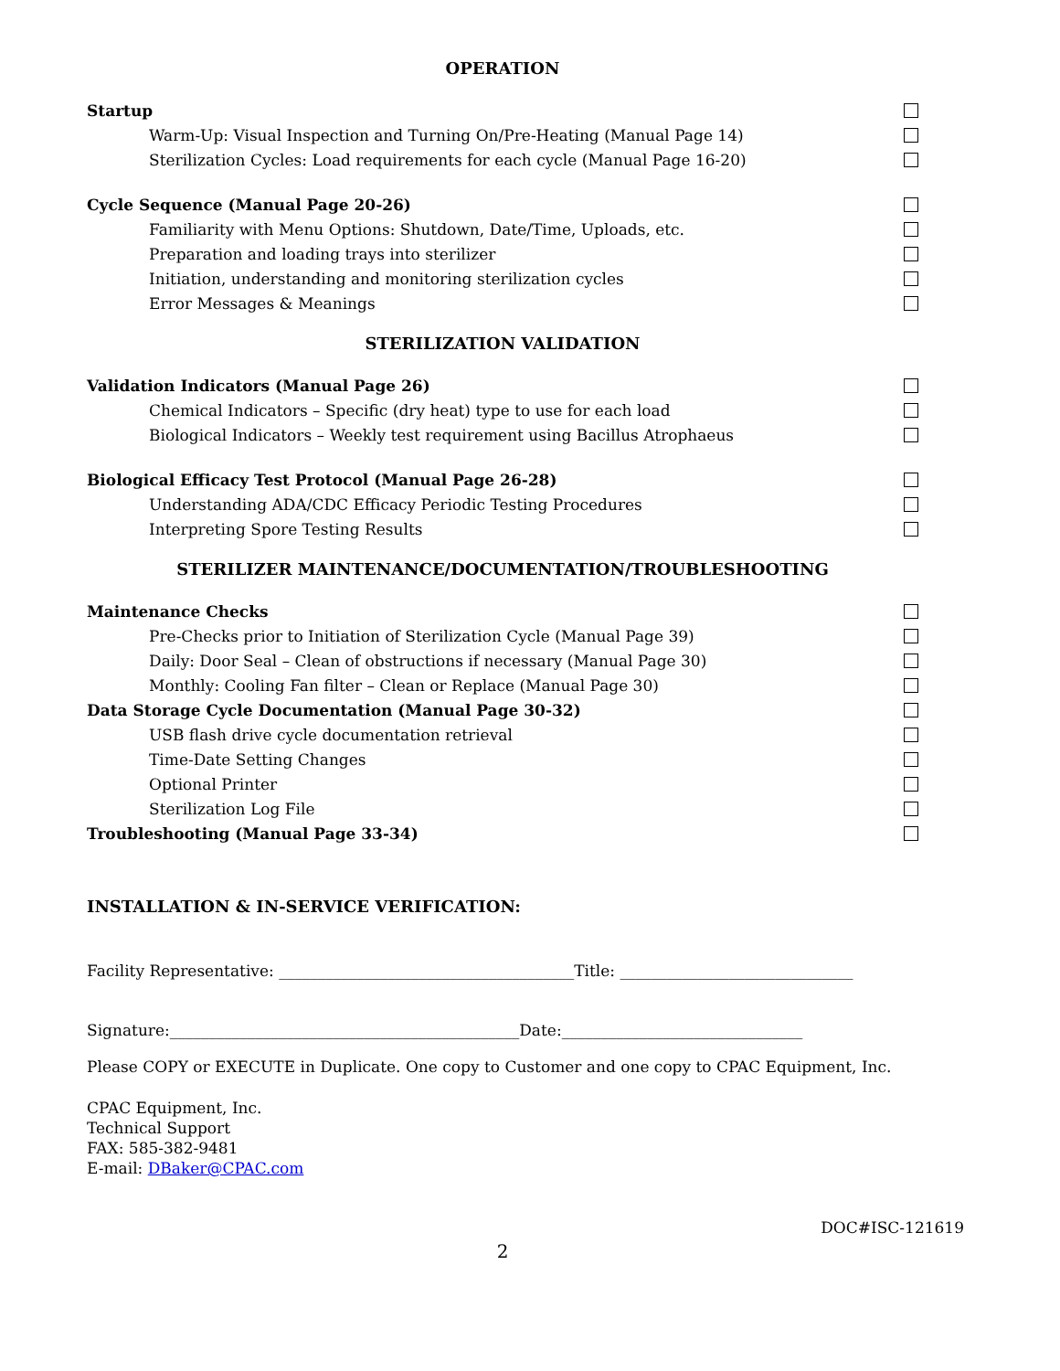OPERATION
Startup
Warm-Up: Visual Inspection and Turning On/Pre-Heating (Manual Page 14)
Sterilization Cycles: Load requirements for each cycle (Manual Page 16-20)
Cycle Sequence (Manual Page 20-26)
Familiarity with Menu Options: Shutdown, Date/Time, Uploads, etc.
Preparation and loading trays into sterilizer
Initiation, understanding and monitoring sterilization cycles
Error Messages & Meanings
STERILIZATION VALIDATION
Validation Indicators (Manual Page 26)
Chemical Indicators – Specific (dry heat) type to use for each load
Biological Indicators – Weekly test requirement using Bacillus Atrophaeus
Biological Efficacy Test Protocol (Manual Page 26-28)
Understanding ADA/CDC Efficacy Periodic Testing Procedures
Interpreting Spore Testing Results
STERILIZER MAINTENANCE/DOCUMENTATION/TROUBLESHOOTING
Maintenance Checks
Pre-Checks prior to Initiation of Sterilization Cycle (Manual Page 39)
Daily: Door Seal – Clean of obstructions if necessary (Manual Page 30)
Monthly: Cooling Fan filter – Clean or Replace (Manual Page 30)
Data Storage Cycle Documentation (Manual Page 30-32)
USB flash drive cycle documentation retrieval
Time-Date Setting Changes
Optional Printer
Sterilization Log File
Troubleshooting (Manual Page 33-34)
INSTALLATION & IN-SERVICE VERIFICATION:
Facility Representative: ______________________________________Title: ______________________________
Signature:_____________________________________________Date:_______________________________
Please COPY or EXECUTE in Duplicate. One copy to Customer and one copy to CPAC Equipment, Inc.
CPAC Equipment, Inc.
Technical Support
FAX: 585-382-9481
E-mail: DBaker@CPAC.com
DOC#ISC-121619
2